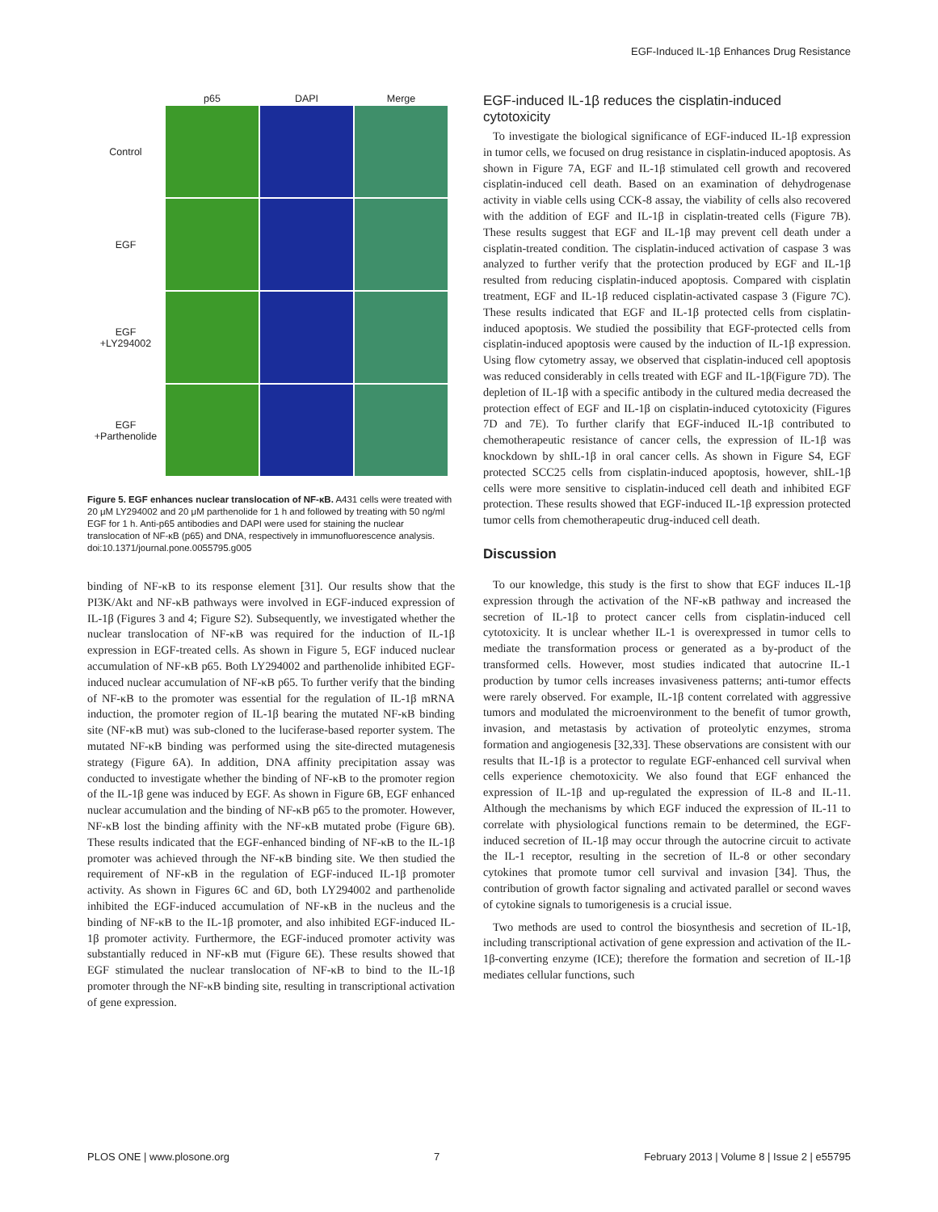EGF-Induced IL-1β Enhances Drug Resistance
p65
DAPI
Merge
Control
EGF
EGF
+LY294002
EGF
+Parthenolide
Figure 5. EGF enhances nuclear translocation of NF-κB. A431 cells were treated with 20 μM LY294002 and 20 μM parthenolide for 1 h and followed by treating with 50 ng/ml EGF for 1 h. Anti-p65 antibodies and DAPI were used for staining the nuclear translocation of NF-κB (p65) and DNA, respectively in immunofluorescence analysis.
doi:10.1371/journal.pone.0055795.g005
binding of NF-κB to its response element [31]. Our results show that the PI3K/Akt and NF-κB pathways were involved in EGF-induced expression of IL-1β (Figures 3 and 4; Figure S2). Subsequently, we investigated whether the nuclear translocation of NF-κB was required for the induction of IL-1β expression in EGF-treated cells. As shown in Figure 5, EGF induced nuclear accumulation of NF-κB p65. Both LY294002 and parthenolide inhibited EGF-induced nuclear accumulation of NF-κB p65. To further verify that the binding of NF-κB to the promoter was essential for the regulation of IL-1β mRNA induction, the promoter region of IL-1β bearing the mutated NF-κB binding site (NF-κB mut) was sub-cloned to the luciferase-based reporter system. The mutated NF-κB binding was performed using the site-directed mutagenesis strategy (Figure 6A). In addition, DNA affinity precipitation assay was conducted to investigate whether the binding of NF-κB to the promoter region of the IL-1β gene was induced by EGF. As shown in Figure 6B, EGF enhanced nuclear accumulation and the binding of NF-κB p65 to the promoter. However, NF-κB lost the binding affinity with the NF-κB mutated probe (Figure 6B). These results indicated that the EGF-enhanced binding of NF-κB to the IL-1β promoter was achieved through the NF-κB binding site. We then studied the requirement of NF-κB in the regulation of EGF-induced IL-1β promoter activity. As shown in Figures 6C and 6D, both LY294002 and parthenolide inhibited the EGF-induced accumulation of NF-κB in the nucleus and the binding of NF-κB to the IL-1β promoter, and also inhibited EGF-induced IL-1β promoter activity. Furthermore, the EGF-induced promoter activity was substantially reduced in NF-κB mut (Figure 6E). These results showed that EGF stimulated the nuclear translocation of NF-κB to bind to the IL-1β promoter through the NF-κB binding site, resulting in transcriptional activation of gene expression.
EGF-induced IL-1β reduces the cisplatin-induced cytotoxicity
To investigate the biological significance of EGF-induced IL-1β expression in tumor cells, we focused on drug resistance in cisplatin-induced apoptosis. As shown in Figure 7A, EGF and IL-1β stimulated cell growth and recovered cisplatin-induced cell death. Based on an examination of dehydrogenase activity in viable cells using CCK-8 assay, the viability of cells also recovered with the addition of EGF and IL-1β in cisplatin-treated cells (Figure 7B). These results suggest that EGF and IL-1β may prevent cell death under a cisplatin-treated condition. The cisplatin-induced activation of caspase 3 was analyzed to further verify that the protection produced by EGF and IL-1β resulted from reducing cisplatin-induced apoptosis. Compared with cisplatin treatment, EGF and IL-1β reduced cisplatin-activated caspase 3 (Figure 7C). These results indicated that EGF and IL-1β protected cells from cisplatin-induced apoptosis. We studied the possibility that EGF-protected cells from cisplatin-induced apoptosis were caused by the induction of IL-1β expression. Using flow cytometry assay, we observed that cisplatin-induced cell apoptosis was reduced considerably in cells treated with EGF and IL-1β(Figure 7D). The depletion of IL-1β with a specific antibody in the cultured media decreased the protection effect of EGF and IL-1β on cisplatin-induced cytotoxicity (Figures 7D and 7E). To further clarify that EGF-induced IL-1β contributed to chemotherapeutic resistance of cancer cells, the expression of IL-1β was knockdown by shIL-1β in oral cancer cells. As shown in Figure S4, EGF protected SCC25 cells from cisplatin-induced apoptosis, however, shIL-1β cells were more sensitive to cisplatin-induced cell death and inhibited EGF protection. These results showed that EGF-induced IL-1β expression protected tumor cells from chemotherapeutic drug-induced cell death.
Discussion
To our knowledge, this study is the first to show that EGF induces IL-1β expression through the activation of the NF-κB pathway and increased the secretion of IL-1β to protect cancer cells from cisplatin-induced cell cytotoxicity. It is unclear whether IL-1 is overexpressed in tumor cells to mediate the transformation process or generated as a by-product of the transformed cells. However, most studies indicated that autocrine IL-1 production by tumor cells increases invasiveness patterns; anti-tumor effects were rarely observed. For example, IL-1β content correlated with aggressive tumors and modulated the microenvironment to the benefit of tumor growth, invasion, and metastasis by activation of proteolytic enzymes, stroma formation and angiogenesis [32,33]. These observations are consistent with our results that IL-1β is a protector to regulate EGF-enhanced cell survival when cells experience chemotoxicity. We also found that EGF enhanced the expression of IL-1β and up-regulated the expression of IL-8 and IL-11. Although the mechanisms by which EGF induced the expression of IL-11 to correlate with physiological functions remain to be determined, the EGF-induced secretion of IL-1β may occur through the autocrine circuit to activate the IL-1 receptor, resulting in the secretion of IL-8 or other secondary cytokines that promote tumor cell survival and invasion [34]. Thus, the contribution of growth factor signaling and activated parallel or second waves of cytokine signals to tumorigenesis is a crucial issue.
Two methods are used to control the biosynthesis and secretion of IL-1β, including transcriptional activation of gene expression and activation of the IL-1β-converting enzyme (ICE); therefore the formation and secretion of IL-1β mediates cellular functions, such
PLOS ONE | www.plosone.org 7 February 2013 | Volume 8 | Issue 2 | e55795